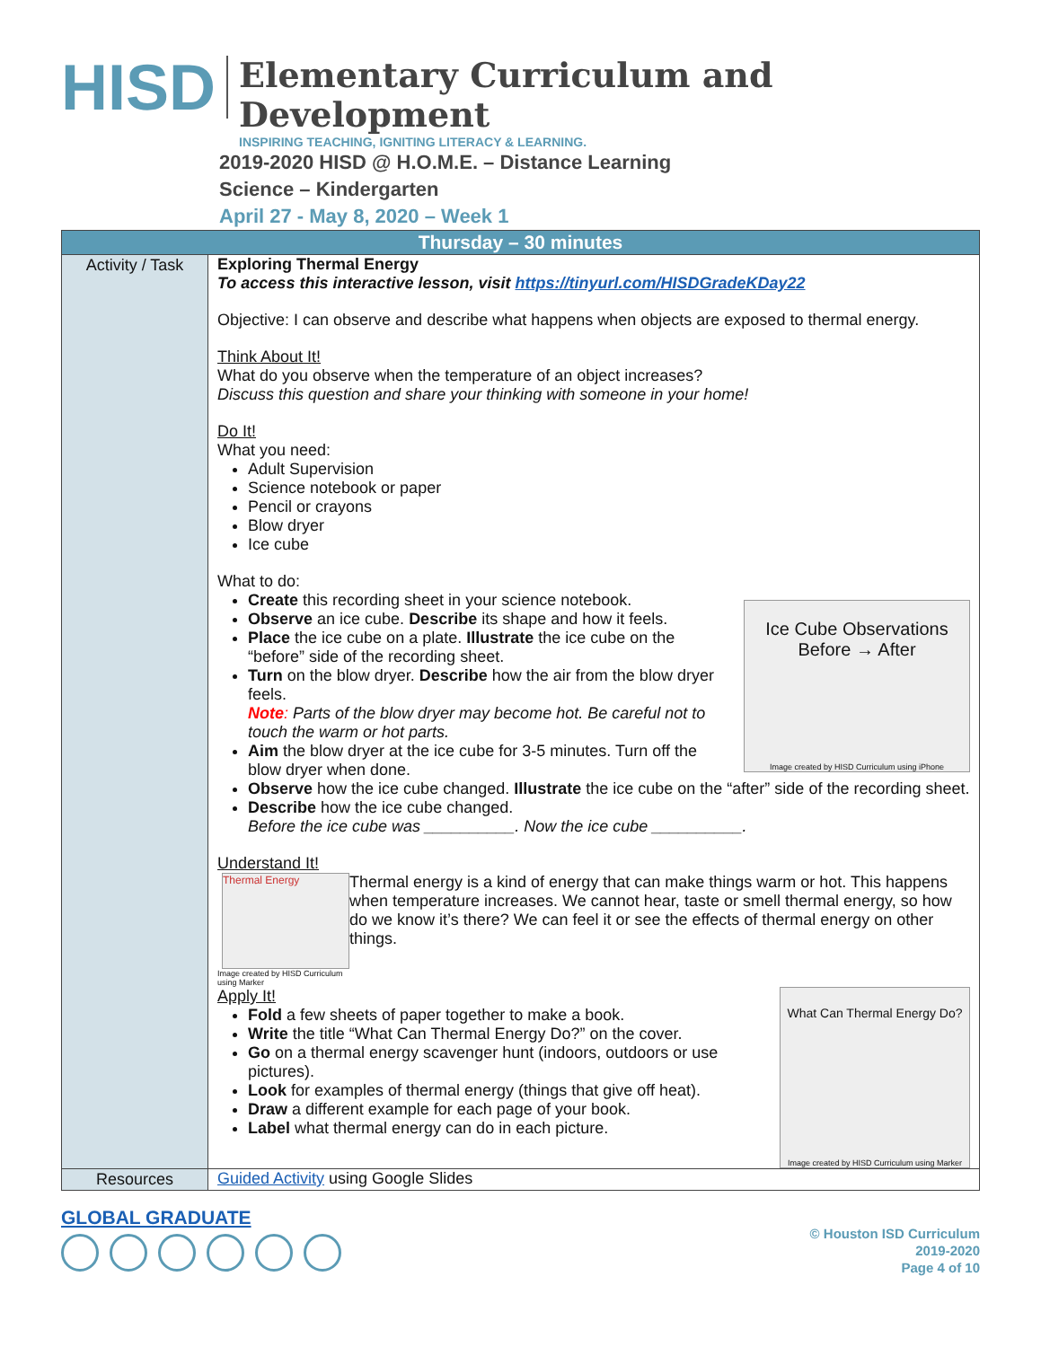HISD
Elementary Curriculum and Development
INSPIRING TEACHING, IGNITING LITERACY & LEARNING.
2019-2020 HISD @ H.O.M.E. – Distance Learning
Science – Kindergarten
April 27 - May 8, 2020 – Week 1
| Thursday – 30 minutes | |
| --- | --- |
| Activity / Task | Exploring Thermal Energy To access this interactive lesson, visit https://tinyurl.com/HISDGradeKDay22 Objective: I can observe and describe what happens when objects are exposed to thermal energy. Think About It! What do you observe when the temperature of an object increases? Discuss this question and share your thinking with someone in your home! Do It! What you need: Adult Supervision Science notebook or paper Pencil or crayons Blow dryer Ice cube What to do: Ice Cube Observations Before → After Image created by HISD Curriculum using iPhone Create this recording sheet in your science notebook. Observe an ice cube. Describe its shape and how it feels. Place the ice cube on a plate. Illustrate the ice cube on the “before” side of the recording sheet. Turn on the blow dryer. Describe how the air from the blow dryer feels. Note : Parts of the blow dryer may become hot. Be careful not to touch the warm or hot parts. Aim the blow dryer at the ice cube for 3-5 minutes. Turn off the blow dryer when done. Observe how the ice cube changed. Illustrate the ice cube on the “after” side of the recording sheet. Describe how the ice cube changed. Before the ice cube was __________. Now the ice cube __________. Understand It! Thermal Energy Image created by HISD Curriculum using Marker Thermal energy is a kind of energy that can make things warm or hot. This happens when temperature increases. We cannot hear, taste or smell thermal energy, so how do we know it’s there? We can feel it or see the effects of thermal energy on other things. What Can Thermal Energy Do? Image created by HISD Curriculum using Marker Apply It! Fold a few sheets of paper together to make a book. Write the title “What Can Thermal Energy Do?” on the cover. Go on a thermal energy scavenger hunt (indoors, outdoors or use pictures). Look for examples of thermal energy (things that give off heat). Draw a different example for each page of your book. Label what thermal energy can do in each picture. |
| Resources | Guided Activity using Google Slides |
GLOBAL GRADUATE
© Houston ISD Curriculum
2019-2020
Page 4 of 10